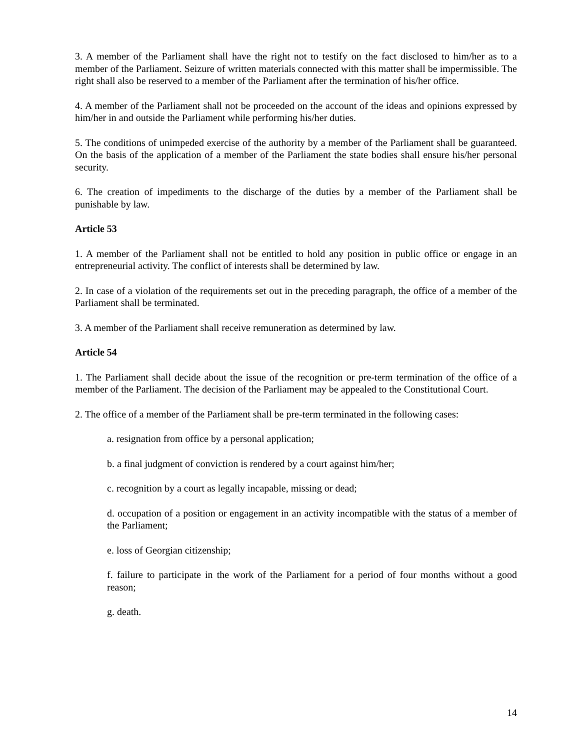3. A member of the Parliament shall have the right not to testify on the fact disclosed to him/her as to a member of the Parliament. Seizure of written materials connected with this matter shall be impermissible. The right shall also be reserved to a member of the Parliament after the termination of his/her office.
4. A member of the Parliament shall not be proceeded on the account of the ideas and opinions expressed by him/her in and outside the Parliament while performing his/her duties.
5. The conditions of unimpeded exercise of the authority by a member of the Parliament shall be guaranteed. On the basis of the application of a member of the Parliament the state bodies shall ensure his/her personal security.
6. The creation of impediments to the discharge of the duties by a member of the Parliament shall be punishable by law.
Article 53
1. A member of the Parliament shall not be entitled to hold any position in public office or engage in an entrepreneurial activity. The conflict of interests shall be determined by law.
2. In case of a violation of the requirements set out in the preceding paragraph, the office of a member of the Parliament shall be terminated.
3. A member of the Parliament shall receive remuneration as determined by law.
Article 54
1. The Parliament shall decide about the issue of the recognition or pre-term termination of the office of a member of the Parliament. The decision of the Parliament may be appealed to the Constitutional Court.
2. The office of a member of the Parliament shall be pre-term terminated in the following cases:
a. resignation from office by a personal application;
b. a final judgment of conviction is rendered by a court against him/her;
c. recognition by a court as legally incapable, missing or dead;
d. occupation of a position or engagement in an activity incompatible with the status of a member of the Parliament;
e. loss of Georgian citizenship;
f. failure to participate in the work of the Parliament for a period of four months without a good reason;
g. death.
14